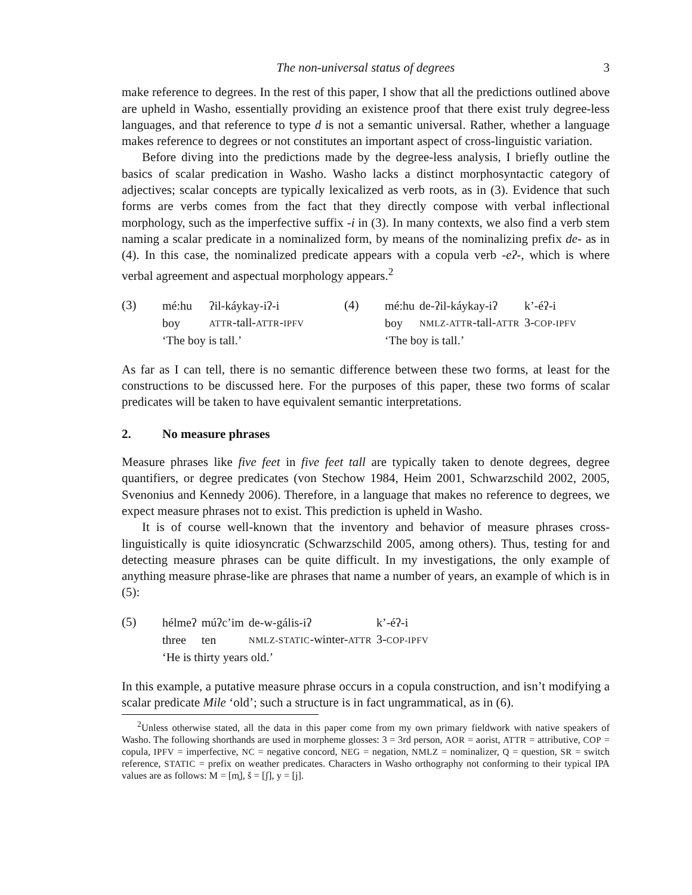The non-universal status of degrees 3
make reference to degrees. In the rest of this paper, I show that all the predictions outlined above are upheld in Washo, essentially providing an existence proof that there exist truly degree-less languages, and that reference to type d is not a semantic universal. Rather, whether a language makes reference to degrees or not constitutes an important aspect of cross-linguistic variation.
Before diving into the predictions made by the degree-less analysis, I briefly outline the basics of scalar predication in Washo. Washo lacks a distinct morphosyntactic category of adjectives; scalar concepts are typically lexicalized as verb roots, as in (3). Evidence that such forms are verbs comes from the fact that they directly compose with verbal inflectional morphology, such as the imperfective suffix -i in (3). In many contexts, we also find a verb stem naming a scalar predicate in a nominalized form, by means of the nominalizing prefix de- as in (4). In this case, the nominalized predicate appears with a copula verb -eʔ-, which is where verbal agreement and aspectual morphology appears.<sup>2</sup>
(3)
| mé:hu | ʔil-káykay-iʔ-i |
| boy | ATTR -tall- ATTR - IPFV |
| ‘The boy is tall.’ | |
(4)
| mé:hu | de-ʔil-káykay-iʔ | k’-éʔ-i |
| boy | NMLZ-ATTR -tall- ATTR | 3- COP-IPFV |
| ‘The boy is tall.’ | | |
As far as I can tell, there is no semantic difference between these two forms, at least for the constructions to be discussed here. For the purposes of this paper, these two forms of scalar predicates will be taken to have equivalent semantic interpretations.
2. No measure phrases
Measure phrases like five feet in five feet tall are typically taken to denote degrees, degree quantifiers, or degree predicates (von Stechow 1984, Heim 2001, Schwarzschild 2002, 2005, Svenonius and Kennedy 2006). Therefore, in a language that makes no reference to degrees, we expect measure phrases not to exist. This prediction is upheld in Washo.
It is of course well-known that the inventory and behavior of measure phrases cross-linguistically is quite idiosyncratic (Schwarzschild 2005, among others). Thus, testing for and detecting measure phrases can be quite difficult. In my investigations, the only example of anything measure phrase-like are phrases that name a number of years, an example of which is in (5):
(5)
| hélmeʔ | múʔc’im | de-w-gális-iʔ | k’-éʔ-i |
| three | ten | NMLZ-STATIC -winter- ATTR | 3- COP-IPFV |
| ‘He is thirty years old.’ | | | |
In this example, a putative measure phrase occurs in a copula construction, and isn’t modifying a scalar predicate Mile ‘old’; such a structure is in fact ungrammatical, as in (6).
<sup>2</sup> Unless otherwise stated, all the data in this paper come from my own primary fieldwork with native speakers of Washo. The following shorthands are used in morpheme glosses: 3 = 3rd person, AOR = aorist, ATTR = attributive, COP = copula, IPFV = imperfective, NC = negative concord, NEG = negation, NMLZ = nominalizer, Q = question, SR = switch reference, STATIC = prefix on weather predicates. Characters in Washo orthography not conforming to their typical IPA values are as follows: M = [m̥], š = [ʃ], y = [j].